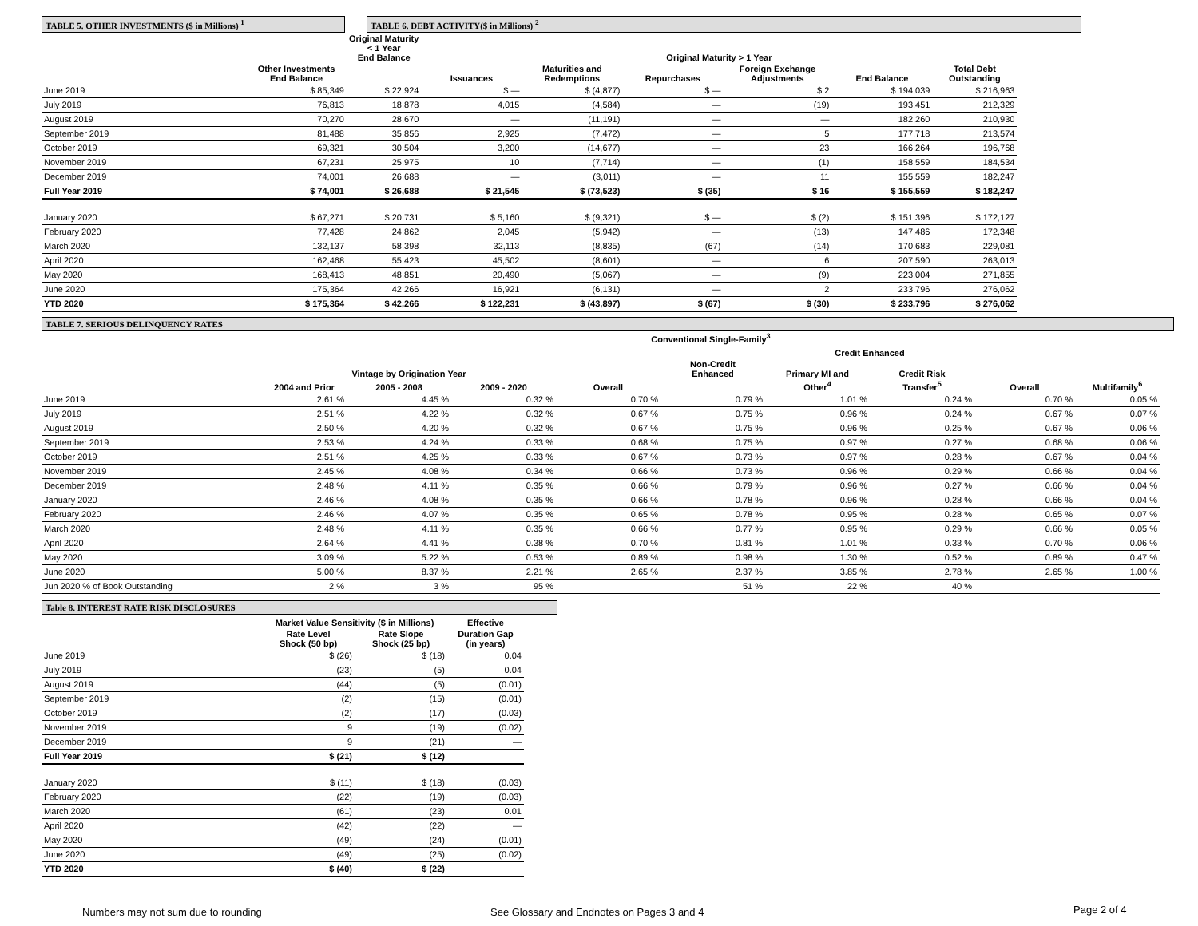TABLE 5. OTHER INVESTMENTS ($ in Millions) <sup>1</sup> TABLE 6. DEBT ACTIVITY($ in Millions) <sup>2</sup>
| | | Original Maturity < 1 Year End Balance | Original Maturity > 1 Year | | | | | | |
| --- | --- | --- | --- | --- | --- | --- | --- | --- | --- |
| | Other Investments End Balance | | Issuances | Maturities and Redemptions | Repurchases | Foreign Exchange Adjustments | End Balance | Total Debt Outstanding | |
| June 2019 | $ 85,349 | $ 22,924 | $ — | $ (4,877) | $ — | $ 2 | $ 194,039 | $ 216,963 | |
| July 2019 | 76,813 | 18,878 | 4,015 | (4,584) | — | (19) | 193,451 | 212,329 | |
| August 2019 | 70,270 | 28,670 | — | (11,191) | — | — | 182,260 | 210,930 | |
| September 2019 | 81,488 | 35,856 | 2,925 | (7,472) | — | 5 | 177,718 | 213,574 | |
| October 2019 | 69,321 | 30,504 | 3,200 | (14,677) | — | 23 | 166,264 | 196,768 | |
| November 2019 | 67,231 | 25,975 | 10 | (7,714) | — | (1) | 158,559 | 184,534 | |
| December 2019 | 74,001 | 26,688 | — | (3,011) | — | 11 | 155,559 | 182,247 | |
| Full Year 2019 | $ 74,001 | $ 26,688 | $ 21,545 | $ (73,523) | $ (35) | $ 16 | $ 155,559 | $ 182,247 | |
| January 2020 | $ 67,271 | $ 20,731 | $ 5,160 | $ (9,321) | $ — | $ (2) | $ 151,396 | $ 172,127 | |
| February 2020 | 77,428 | 24,862 | 2,045 | (5,942) | — | (13) | 147,486 | 172,348 | |
| March 2020 | 132,137 | 58,398 | 32,113 | (8,835) | (67) | (14) | 170,683 | 229,081 | |
| April 2020 | 162,468 | 55,423 | 45,502 | (8,601) | — | 6 | 207,590 | 263,013 | |
| May 2020 | 168,413 | 48,851 | 20,490 | (5,067) | — | (9) | 223,004 | 271,855 | |
| June 2020 | 175,364 | 42,266 | 16,921 | (6,131) | — | 2 | 233,796 | 276,062 | |
| YTD 2020 | $ 175,364 | $ 42,266 | $ 122,231 | $ (43,897) | $ (67) | $ (30) | $ 233,796 | $ 276,062 | |
TABLE 7. SERIOUS DELINQUENCY RATES
| | Conventional Single-Family<sup>3</sup> | | | | | | | | | |
| --- | --- | --- | --- | --- | --- | --- | --- | --- | --- | --- |
| | | | | | | Credit Enhanced | | | | |
| | Vintage by Origination Year | | | | Non-Credit Enhanced | Primary MI and | Credit Risk | | | |
| | 2004 and Prior | 2005 - 2008 | 2009 - 2020 | Overall | | Other<sup>4</sup> | Transfer<sup>5</sup> | Overall | Multifamily<sup>6</sup> | |
| June 2019 | 2.61 % | 4.45 % | 0.32 % | 0.70 % | 0.79 % | 1.01 % | 0.24 % | 0.70 % | 0.05 % | |
| July 2019 | 2.51 % | 4.22 % | 0.32 % | 0.67 % | 0.75 % | 0.96 % | 0.24 % | 0.67 % | 0.07 % | |
| August 2019 | 2.50 % | 4.20 % | 0.32 % | 0.67 % | 0.75 % | 0.96 % | 0.25 % | 0.67 % | 0.06 % | |
| September 2019 | 2.53 % | 4.24 % | 0.33 % | 0.68 % | 0.75 % | 0.97 % | 0.27 % | 0.68 % | 0.06 % | |
| October 2019 | 2.51 % | 4.25 % | 0.33 % | 0.67 % | 0.73 % | 0.97 % | 0.28 % | 0.67 % | 0.04 % | |
| November 2019 | 2.45 % | 4.08 % | 0.34 % | 0.66 % | 0.73 % | 0.96 % | 0.29 % | 0.66 % | 0.04 % | |
| December 2019 | 2.48 % | 4.11 % | 0.35 % | 0.66 % | 0.79 % | 0.96 % | 0.27 % | 0.66 % | 0.04 % | |
| January 2020 | 2.46 % | 4.08 % | 0.35 % | 0.66 % | 0.78 % | 0.96 % | 0.28 % | 0.66 % | 0.04 % | |
| February 2020 | 2.46 % | 4.07 % | 0.35 % | 0.65 % | 0.78 % | 0.95 % | 0.28 % | 0.65 % | 0.07 % | |
| March 2020 | 2.48 % | 4.11 % | 0.35 % | 0.66 % | 0.77 % | 0.95 % | 0.29 % | 0.66 % | 0.05 % | |
| April 2020 | 2.64 % | 4.41 % | 0.38 % | 0.70 % | 0.81 % | 1.01 % | 0.33 % | 0.70 % | 0.06 % | |
| May 2020 | 3.09 % | 5.22 % | 0.53 % | 0.89 % | 0.98 % | 1.30 % | 0.52 % | 0.89 % | 0.47 % | |
| June 2020 | 5.00 % | 8.37 % | 2.21 % | 2.65 % | 2.37 % | 3.85 % | 2.78 % | 2.65 % | 1.00 % | |
| Jun 2020 % of Book Outstanding | 2 % | 3 % | 95 % | | 51 % | 22 % | 40 % | | | |
Table 8. INTEREST RATE RISK DISCLOSURES
| | Market Value Sensitivity ($ in Millions) | | Effective |
| --- | --- | --- | --- |
| | Rate Level Shock (50 bp) | Rate Slope Shock (25 bp) | Duration Gap (in years) |
| June 2019 | $ (26) | $ (18) | 0.04 |
| July 2019 | (23) | (5) | 0.04 |
| August 2019 | (44) | (5) | (0.01) |
| September 2019 | (2) | (15) | (0.01) |
| October 2019 | (2) | (17) | (0.03) |
| November 2019 | 9 | (19) | (0.02) |
| December 2019 | 9 | (21) | — |
| Full Year 2019 | $ (21) | $ (12) | |
| January 2020 | $ (11) | $ (18) | (0.03) |
| February 2020 | (22) | (19) | (0.03) |
| March 2020 | (61) | (23) | 0.01 |
| April 2020 | (42) | (22) | — |
| May 2020 | (49) | (24) | (0.01) |
| June 2020 | (49) | (25) | (0.02) |
| YTD 2020 | $ (40) | $ (22) | |
Numbers may not sum due to rounding
See Glossary and Endnotes on Pages 3 and 4
Page 2 of 4